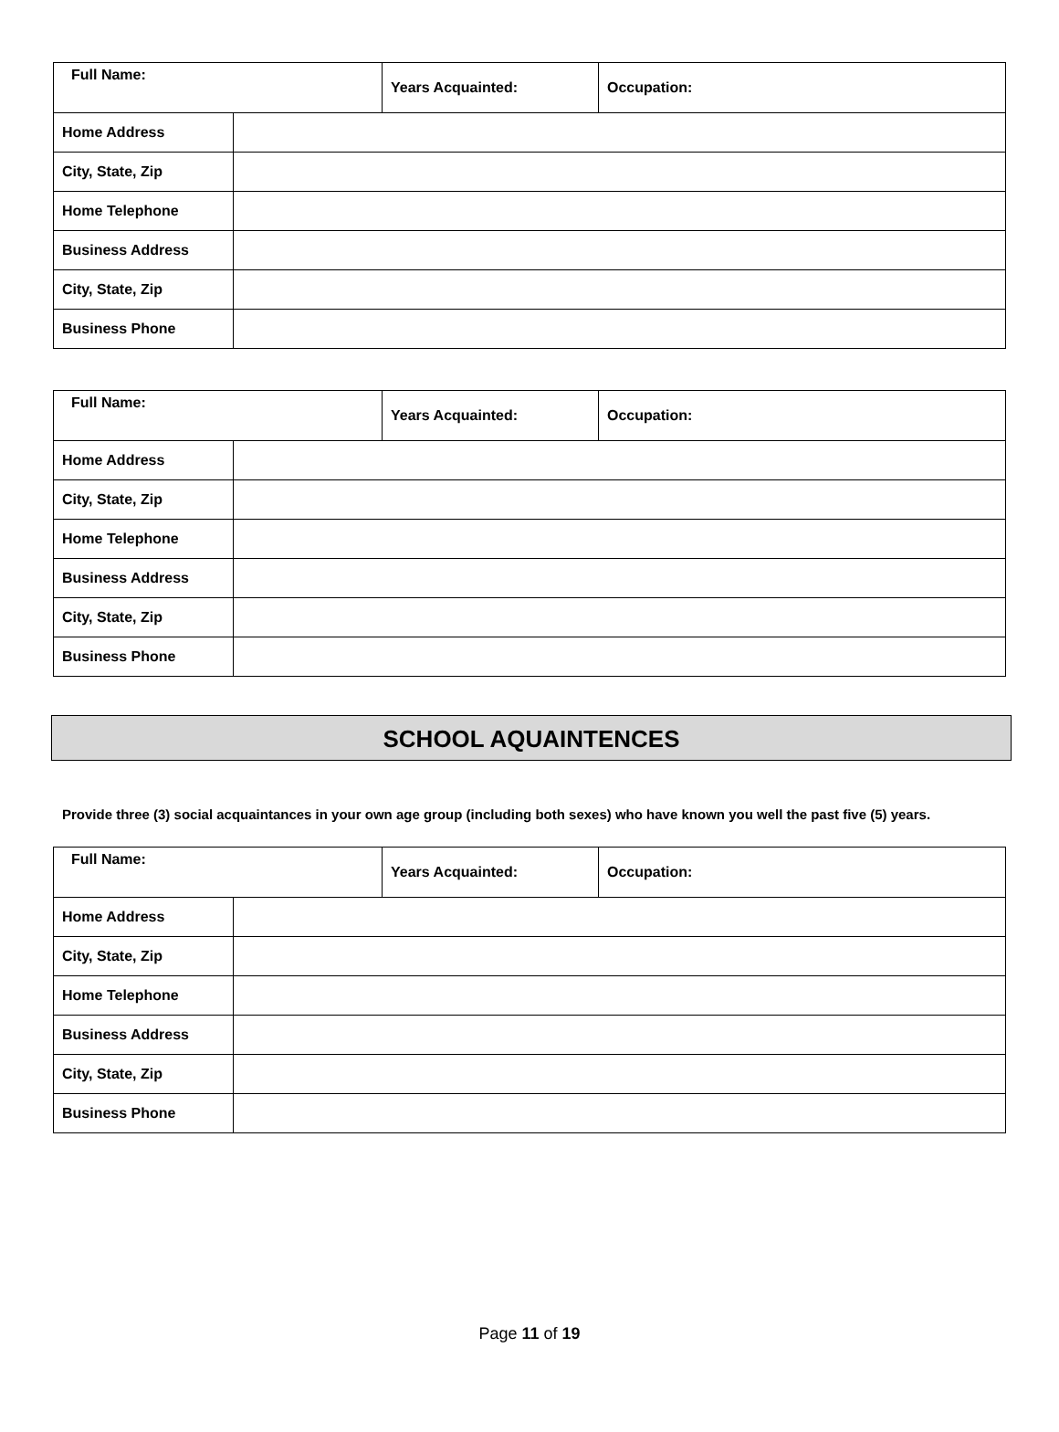| Full Name: | | Years Acquainted: | Occupation: |
| Home Address | | | |
| City, State, Zip | | | |
| Home Telephone | | | |
| Business Address | | | |
| City, State, Zip | | | |
| Business Phone | | | |
| Full Name: | | Years Acquainted: | Occupation: |
| Home Address | | | |
| City, State, Zip | | | |
| Home Telephone | | | |
| Business Address | | | |
| City, State, Zip | | | |
| Business Phone | | | |
SCHOOL AQUAINTENCES
Provide three (3) social acquaintances in your own age group (including both sexes) who have known you well the past five (5) years.
| Full Name: | | Years Acquainted: | Occupation: |
| Home Address | | | |
| City, State, Zip | | | |
| Home Telephone | | | |
| Business Address | | | |
| City, State, Zip | | | |
| Business Phone | | | |
Page 11 of 19